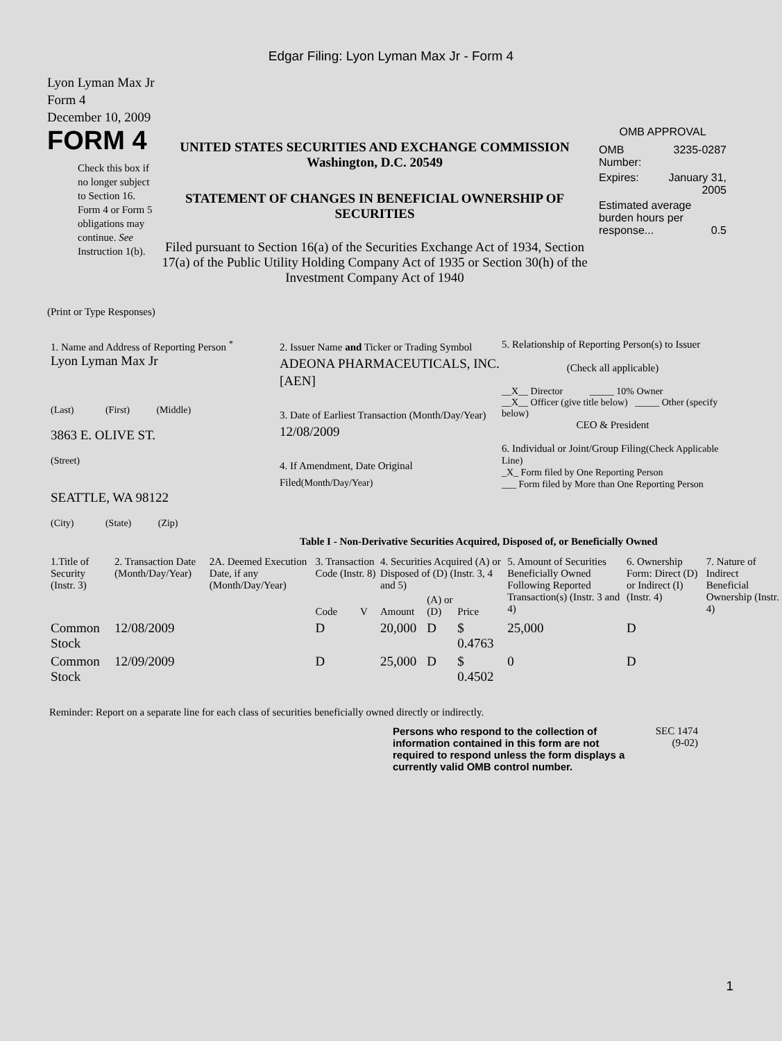Edgar Filing: Lyon Lyman Max Jr - Form 4
Lyon Lyman Max Jr
Form 4
December 10, 2009
FORM 4
Check this box if no longer subject to Section 16. Form 4 or Form 5 obligations may continue. See Instruction 1(b).
UNITED STATES SECURITIES AND EXCHANGE COMMISSION
Washington, D.C. 20549
STATEMENT OF CHANGES IN BENEFICIAL OWNERSHIP OF SECURITIES
Filed pursuant to Section 16(a) of the Securities Exchange Act of 1934, Section 17(a) of the Public Utility Holding Company Act of 1935 or Section 30(h) of the Investment Company Act of 1940
OMB APPROVAL
| OMB Number: | 3235-0287 |
| Expires: | January 31, 2005 |
| Estimated average burden hours per response... 0.5 | |
(Print or Type Responses)
1. Name and Address of Reporting Person <sup>*</sup>
Lyon Lyman Max Jr
(Last) (First) (Middle)
3863 E. OLIVE ST.
(Street)
SEATTLE, WA 98122
(City) (State) (Zip)
2. Issuer Name and Ticker or Trading Symbol
ADEONA PHARMACEUTICALS, INC. [AEN]
3. Date of Earliest Transaction (Month/Day/Year)
12/08/2009
4. If Amendment, Date Original Filed(Month/Day/Year)
5. Relationship of Reporting Person(s) to Issuer
(Check all applicable)
__X__ Director _____ 10% Owner
__X__ Officer (give title below) _____ Other (specify below)
CEO & President
6. Individual or Joint/Group Filing(Check Applicable Line)
_X_ Form filed by One Reporting Person
___ Form filed by More than One Reporting Person
Table I - Non-Derivative Securities Acquired, Disposed of, or Beneficially Owned
| 1.Title of Security (Instr. 3) | 2. Transaction Date (Month/Day/Year) | 2A. Deemed Execution Date, if any (Month/Day/Year) | 3. Transaction Code (Instr. 8) | | 4. Securities Acquired (A) or Disposed of (D) (Instr. 3, 4 and 5) | | | 5. Amount of Securities Beneficially Owned Following Reported Transaction(s) (Instr. 3 and 4) | 6. Ownership Form: Direct (D) or Indirect (I) (Instr. 4) | 7. Nature of Indirect Beneficial Ownership (Instr. 4) |
| --- | --- | --- | --- | --- | --- | --- | --- | --- | --- | --- |
| | | | Code | V | Amount | (A) or (D) | Price | | | |
| Common Stock | 12/08/2009 | | D | | 20,000 | D | $ 0.4763 | 25,000 | D | |
| Common Stock | 12/09/2009 | | D | | 25,000 | D | $ 0.4502 | 0 | D | |
Reminder: Report on a separate line for each class of securities beneficially owned directly or indirectly.
Persons who respond to the collection of information contained in this form are not required to respond unless the form displays a currently valid OMB control number.
SEC 1474
(9-02)
1